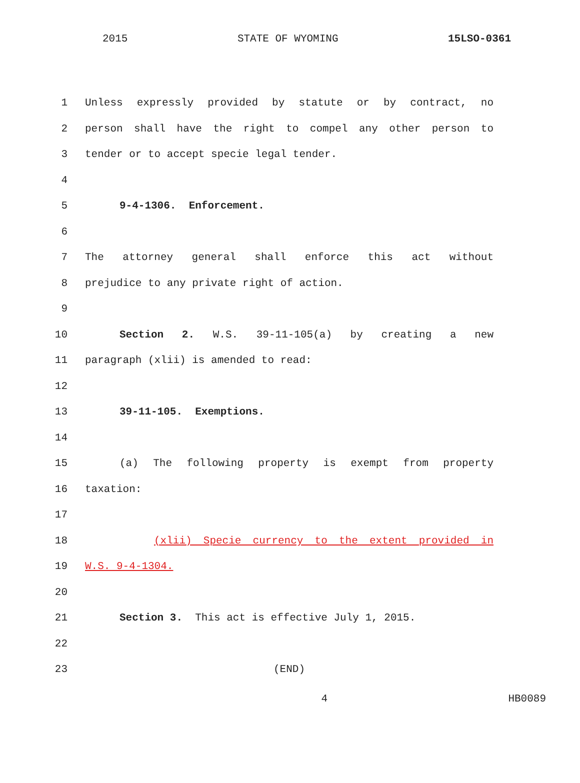2015 STATE OF WYOMING 15LSO-0361
1 Unless expressly provided by statute or by contract, no
2 person shall have the right to compel any other person to
3 tender or to accept specie legal tender.
4
5 9-4-1306. Enforcement.
6
7 The attorney general shall enforce this act without
8 prejudice to any private right of action.
9
10 Section 2. W.S. 39-11-105(a) by creating a new
11 paragraph (xlii) is amended to read:
12
13 39-11-105. Exemptions.
14
15 (a) The following property is exempt from property
16 taxation:
17
18 (xlii) Specie currency to the extent provided in
19 W.S. 9-4-1304.
20
21 Section 3. This act is effective July 1, 2015.
22
23 (END)
4 HB0089